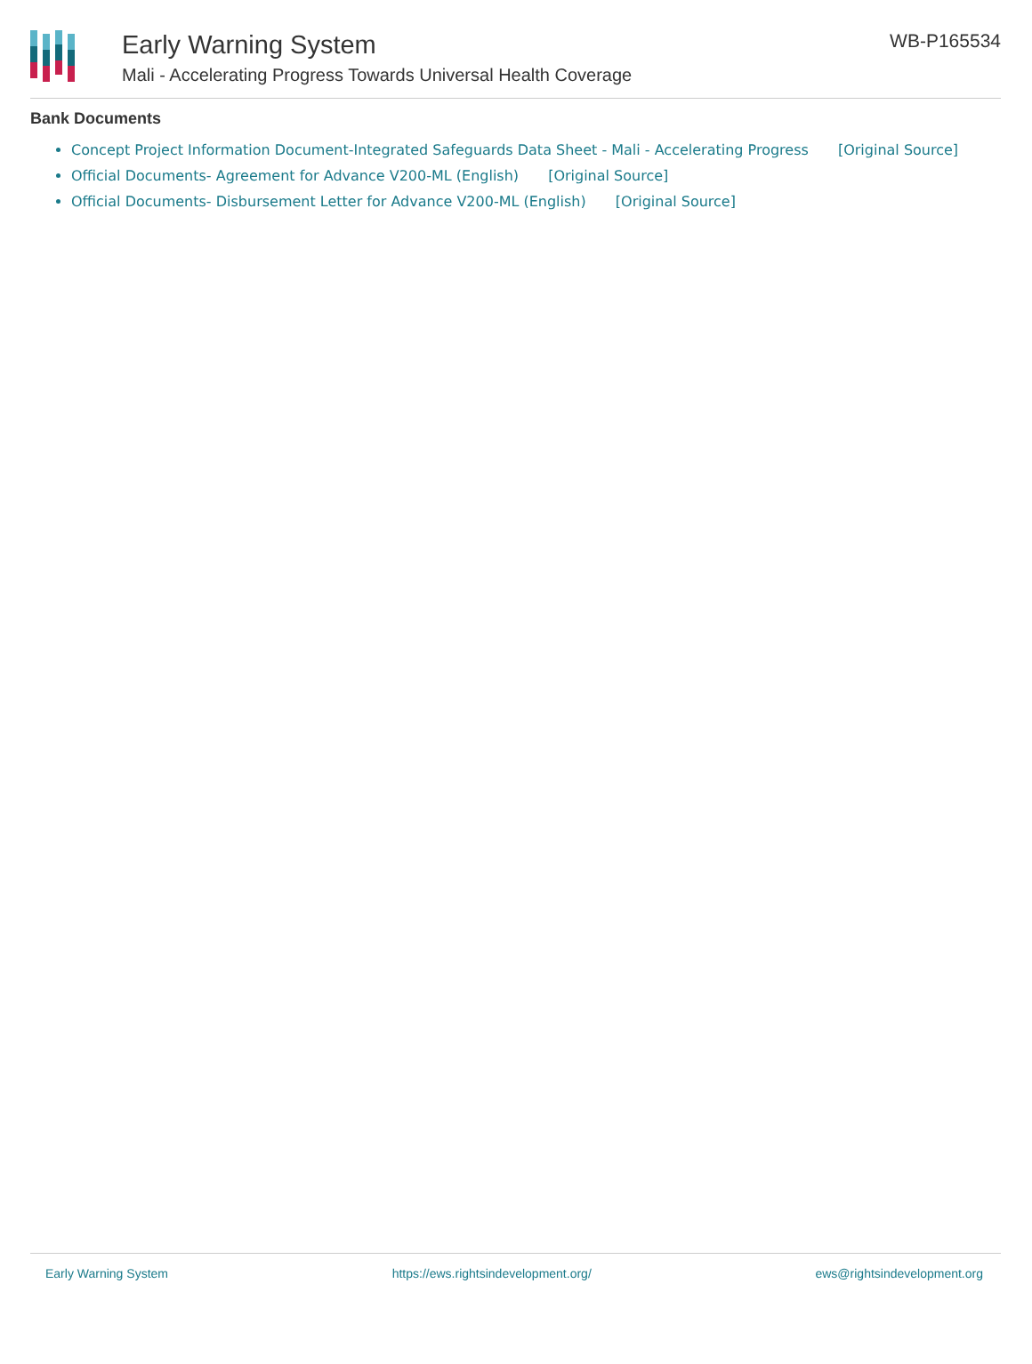Early Warning System
Mali - Accelerating Progress Towards Universal Health Coverage
WB-P165534
Bank Documents
Concept Project Information Document-Integrated Safeguards Data Sheet - Mali - Accelerating Progress [Original Source]
Official Documents- Agreement for Advance V200-ML (English) [Original Source]
Official Documents- Disbursement Letter for Advance V200-ML (English) [Original Source]
Early Warning System https://ews.rightsindevelopment.org/ ews@rightsindevelopment.org